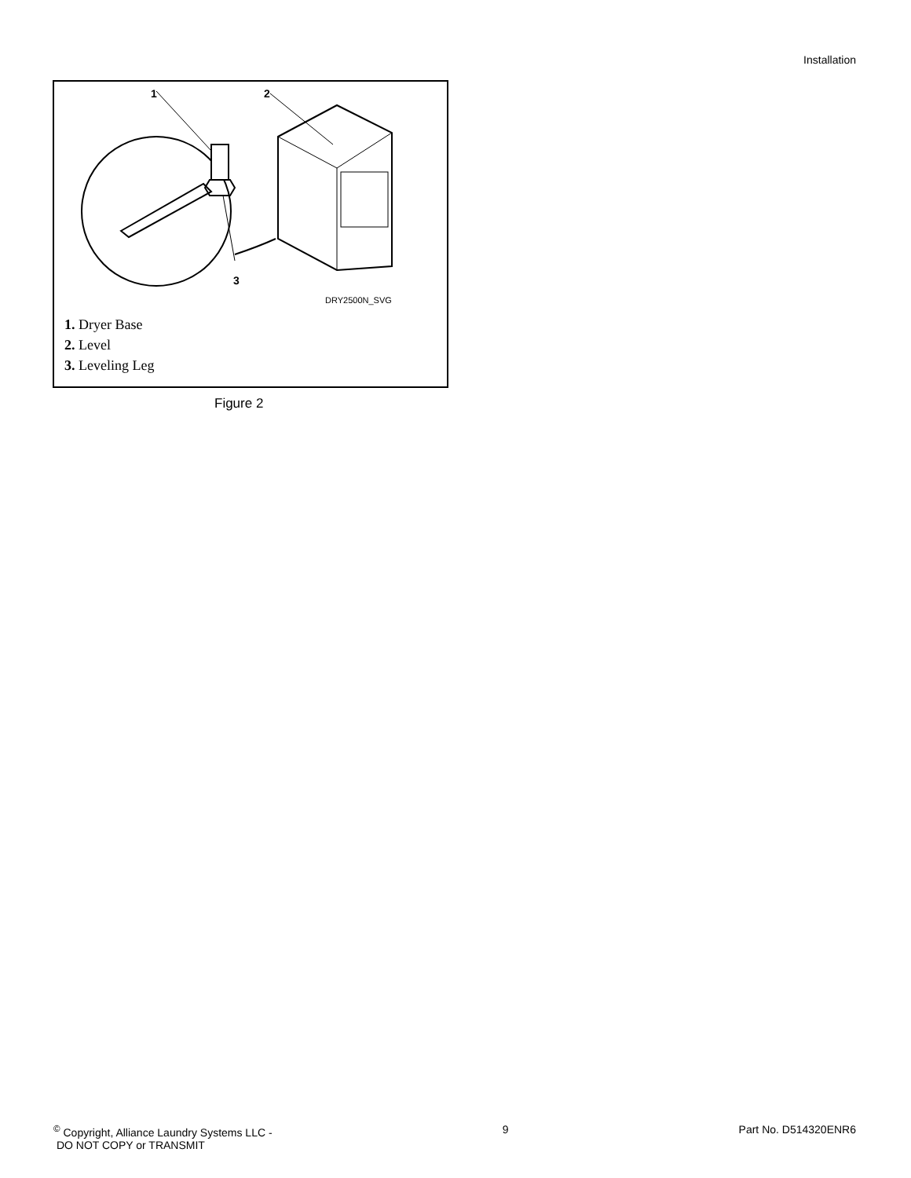Installation
1
2
3
DRY2500N_SVG
1. Dryer Base
2. Level
3. Leveling Leg
Figure 2
<sup>©</sup> Copyright, Alliance Laundry Systems LLC -
DO NOT COPY or TRANSMIT
9 Part No. D514320ENR6